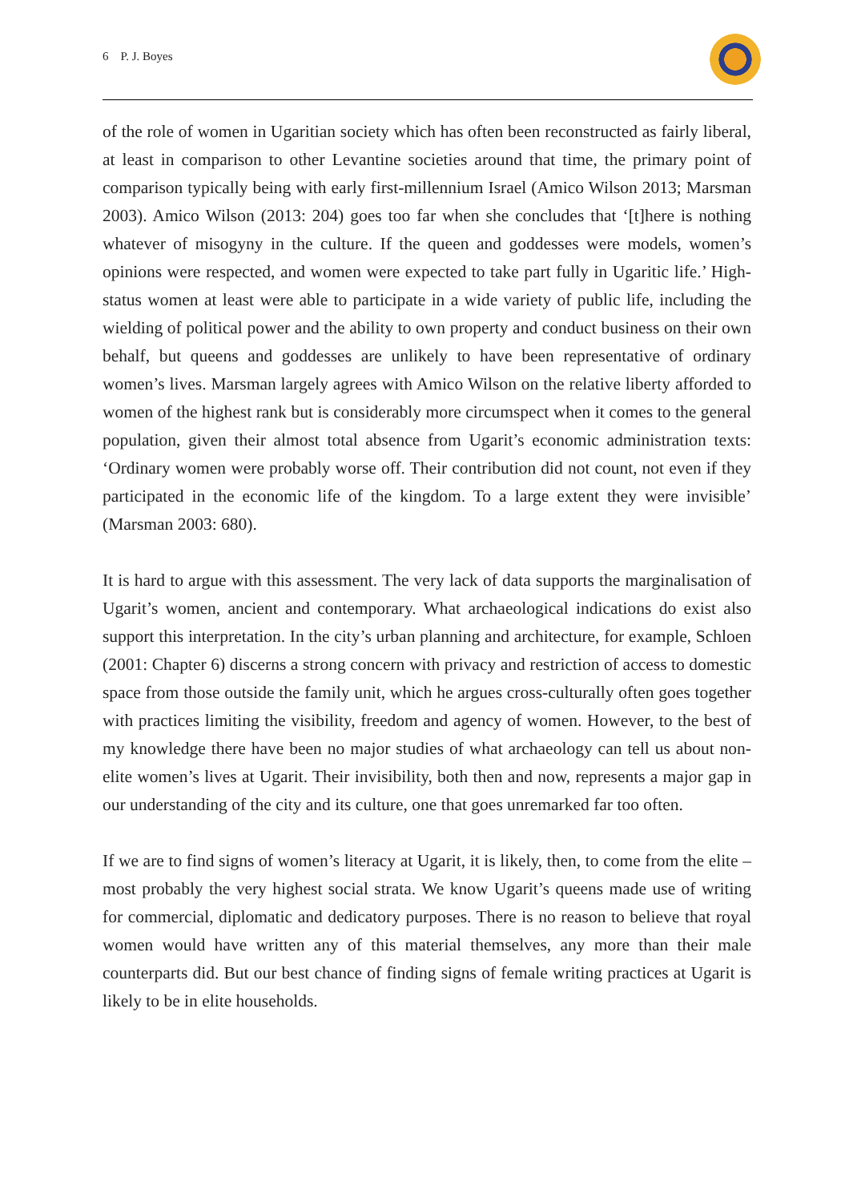6 P. J. Boyes
of the role of women in Ugaritian society which has often been reconstructed as fairly liberal, at least in comparison to other Levantine societies around that time, the primary point of comparison typically being with early first-millennium Israel (Amico Wilson 2013; Marsman 2003). Amico Wilson (2013: 204) goes too far when she concludes that ‘[t]here is nothing whatever of misogyny in the culture. If the queen and goddesses were models, women’s opinions were respected, and women were expected to take part fully in Ugaritic life.’ High-status women at least were able to participate in a wide variety of public life, including the wielding of political power and the ability to own property and conduct business on their own behalf, but queens and goddesses are unlikely to have been representative of ordinary women’s lives. Marsman largely agrees with Amico Wilson on the relative liberty afforded to women of the highest rank but is considerably more circumspect when it comes to the general population, given their almost total absence from Ugarit’s economic administration texts: ‘Ordinary women were probably worse off. Their contribution did not count, not even if they participated in the economic life of the kingdom. To a large extent they were invisible’ (Marsman 2003: 680).
It is hard to argue with this assessment. The very lack of data supports the marginalisation of Ugarit’s women, ancient and contemporary. What archaeological indications do exist also support this interpretation. In the city’s urban planning and architecture, for example, Schloen (2001: Chapter 6) discerns a strong concern with privacy and restriction of access to domestic space from those outside the family unit, which he argues cross-culturally often goes together with practices limiting the visibility, freedom and agency of women. However, to the best of my knowledge there have been no major studies of what archaeology can tell us about non-elite women’s lives at Ugarit. Their invisibility, both then and now, represents a major gap in our understanding of the city and its culture, one that goes unremarked far too often.
If we are to find signs of women’s literacy at Ugarit, it is likely, then, to come from the elite – most probably the very highest social strata. We know Ugarit’s queens made use of writing for commercial, diplomatic and dedicatory purposes. There is no reason to believe that royal women would have written any of this material themselves, any more than their male counterparts did. But our best chance of finding signs of female writing practices at Ugarit is likely to be in elite households.